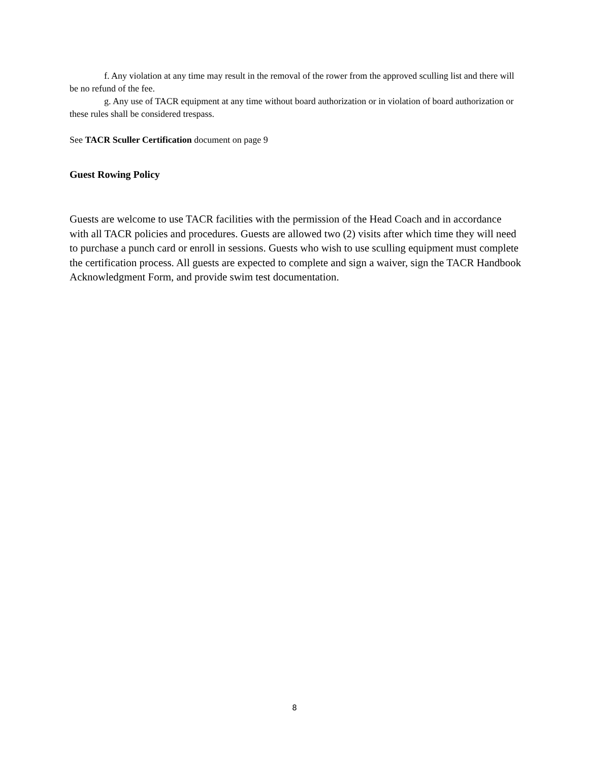f. Any violation at any time may result in the removal of the rower from the approved sculling list and there will be no refund of the fee.
g. Any use of TACR equipment at any time without board authorization or in violation of board authorization or these rules shall be considered trespass.
See TACR Sculler Certification document on page 9
Guest Rowing Policy
Guests are welcome to use TACR facilities with the permission of the Head Coach and in accordance with all TACR policies and procedures. Guests are allowed two (2) visits after which time they will need to purchase a punch card or enroll in sessions. Guests who wish to use sculling equipment must complete the certification process. All guests are expected to complete and sign a waiver, sign the TACR Handbook Acknowledgment Form, and provide swim test documentation.
8